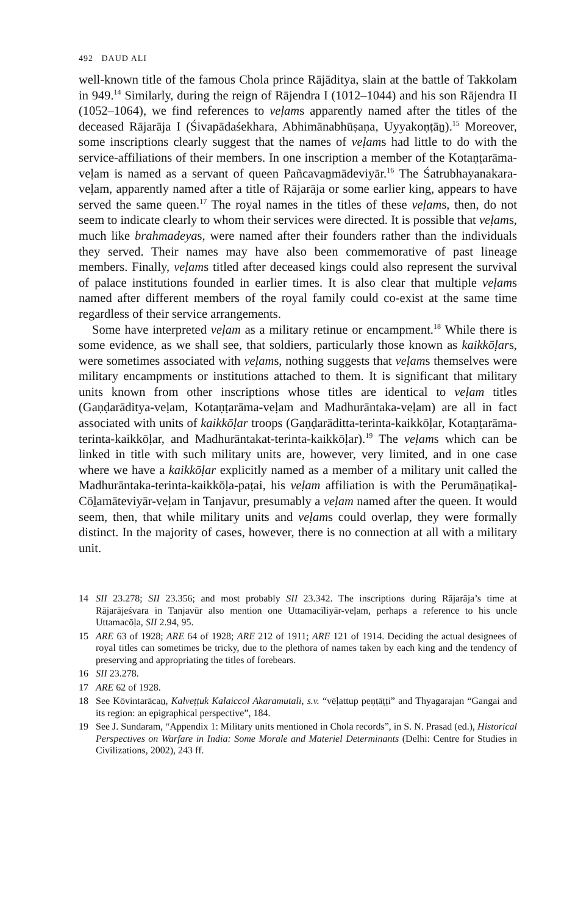492 DAUD ALI
well-known title of the famous Chola prince Rājāditya, slain at the battle of Takkolam in 949.<sup>14</sup> Similarly, during the reign of Rājendra I (1012–1044) and his son Rājendra II (1052–1064), we find references to veḷams apparently named after the titles of the deceased Rājarāja I (Śivapādaśekhara, Abhimānabhūṣaṇa, Uyyakoṇṭāṉ).<sup>15</sup> Moreover, some inscriptions clearly suggest that the names of veḷams had little to do with the service-affiliations of their members. In one inscription a member of the Kotaṇṭarāma-veḷam is named as a servant of queen Pañcavaṉmādeviyār.<sup>16</sup> The Śatrubhayanakara-veḷam, apparently named after a title of Rājarāja or some earlier king, appears to have served the same queen.<sup>17</sup> The royal names in the titles of these veḷams, then, do not seem to indicate clearly to whom their services were directed. It is possible that veḷams, much like brahmadeyas, were named after their founders rather than the individuals they served. Their names may have also been commemorative of past lineage members. Finally, veḷams titled after deceased kings could also represent the survival of palace institutions founded in earlier times. It is also clear that multiple veḷams named after different members of the royal family could co-exist at the same time regardless of their service arrangements.
Some have interpreted veḷam as a military retinue or encampment.<sup>18</sup> While there is some evidence, as we shall see, that soldiers, particularly those known as kaikkōḷars, were sometimes associated with veḷams, nothing suggests that veḷams themselves were military encampments or institutions attached to them. It is significant that military units known from other inscriptions whose titles are identical to veḷam titles (Gaṇḍarāditya-veḷam, Kotaṇṭarāma-veḷam and Madhurāntaka-veḷam) are all in fact associated with units of kaikkōḷar troops (Gaṇḍarāditta-terinta-kaikkōḷar, Kotaṇṭarāma-terinta-kaikkōḷar, and Madhurāntakat-terinta-kaikkōḷar).<sup>19</sup> The veḷams which can be linked in title with such military units are, however, very limited, and in one case where we have a kaikkōḷar explicitly named as a member of a military unit called the Madhurāntaka-terinta-kaikkōḷa-paṭai, his veḷam affiliation is with the Perumāṉaṭikaḷ-Cōḻamāteviyār-veḷam in Tanjavur, presumably a veḷam named after the queen. It would seem, then, that while military units and veḷams could overlap, they were formally distinct. In the majority of cases, however, there is no connection at all with a military unit.
14 SII 23.278; SII 23.356; and most probably SII 23.342. The inscriptions during Rājarāja’s time at Rājarājeśvara in Tanjavūr also mention one Uttamacīliyār-veḷam, perhaps a reference to his uncle Uttamacōḷa, SII 2.94, 95.
15 ARE 63 of 1928; ARE 64 of 1928; ARE 212 of 1911; ARE 121 of 1914. Deciding the actual designees of royal titles can sometimes be tricky, due to the plethora of names taken by each king and the tendency of preserving and appropriating the titles of forebears.
16 SII 23.278.
17 ARE 62 of 1928.
18 See Kōvintarācaṉ, Kalveṭṭuk Kalaiccol Akaramutali, s.v. “vēḷattup peṇṭāṭṭi” and Thyagarajan “Gangai and its region: an epigraphical perspective”, 184.
19 See J. Sundaram, “Appendix 1: Military units mentioned in Chola records”, in S. N. Prasad (ed.), Historical Perspectives on Warfare in India: Some Morale and Materiel Determinants (Delhi: Centre for Studies in Civilizations, 2002), 243 ff.